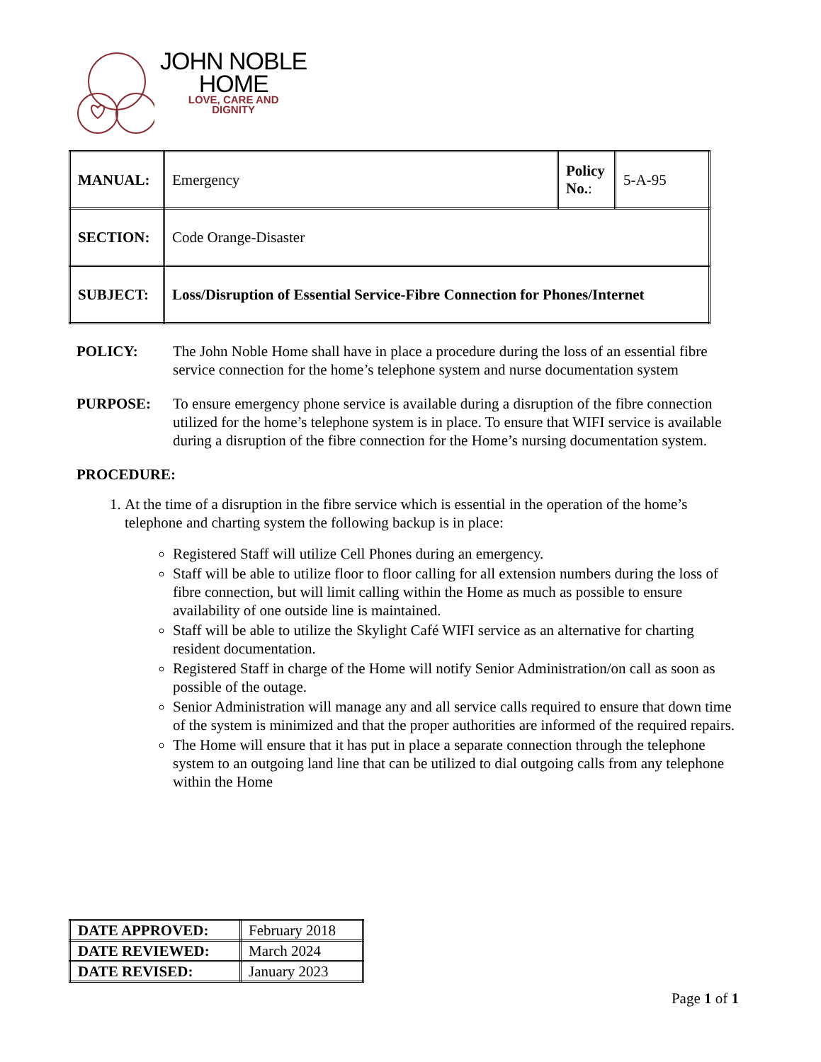JOHN NOBLE
HOME
LOVE, CARE AND
DIGNITY
| MANUAL: | Emergency | Policy No. : | 5-A-95 |
| SECTION: | Code Orange-Disaster | | |
| SUBJECT: | Loss/Disruption of Essential Service-Fibre Connection for Phones/Internet | | |
POLICY: The John Noble Home shall have in place a procedure during the loss of an essential fibre service connection for the home’s telephone system and nurse documentation system
PURPOSE: To ensure emergency phone service is available during a disruption of the fibre connection utilized for the home’s telephone system is in place. To ensure that WIFI service is available during a disruption of the fibre connection for the Home’s nursing documentation system.
PROCEDURE:
1. At the time of a disruption in the fibre service which is essential in the operation of the home’s telephone and charting system the following backup is in place:
Registered Staff will utilize Cell Phones during an emergency.
Staff will be able to utilize floor to floor calling for all extension numbers during the loss of fibre connection, but will limit calling within the Home as much as possible to ensure availability of one outside line is maintained.
Staff will be able to utilize the Skylight Café WIFI service as an alternative for charting resident documentation.
Registered Staff in charge of the Home will notify Senior Administration/on call as soon as possible of the outage.
Senior Administration will manage any and all service calls required to ensure that down time of the system is minimized and that the proper authorities are informed of the required repairs.
The Home will ensure that it has put in place a separate connection through the telephone system to an outgoing land line that can be utilized to dial outgoing calls from any telephone within the Home
| DATE APPROVED: | February 2018 |
| DATE REVIEWED: | March 2024 |
| DATE REVISED: | January 2023 |
Page 1 of 1